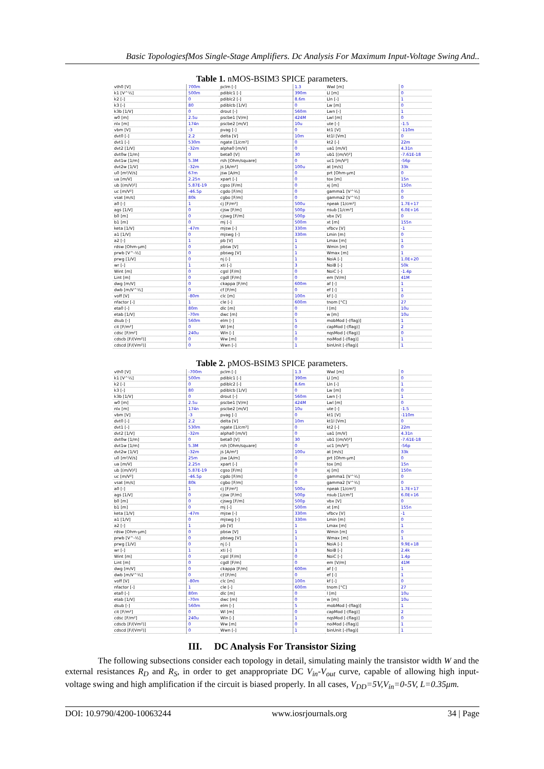Basic TopologiesfMos Single-Stage Amplifiers. Dc Analysis For Maximum Input-Voltage Swing And..
Table 1. nMOS-BSIM3 SPICE parameters.
| vth0 [V] | 700m | pclm [-] | 1.3 | Wwl [m] | 0 |
| k1 [V^½] | 500m | pdiblc1 [-] | 390m | Ll [m] | 0 |
| k2 [-] | 0 | pdiblc2 [-] | 8.6m | Lln [-] | 1 |
| k3 [-] | 80 | pdiblcb [1/V] | 0 | Lw [m] | 0 |
| k3b [1/V] | 0 | drout [-] | 560m | Lwn [-] | 1 |
| w0 [m] | 2.5u | pscbe1 [V/m] | 424M | Lwl [m] | 0 |
| nlx [m] | 174n | pscbe2 [m/V] | 10u | ute [-] | -1.5 |
| vbm [V] | -3 | pvag [-] | 0 | kt1 [V] | -110m |
| dvt0 [-] | 2.2 | delta [V] | 10m | kt1l [Vm] | 0 |
| dvt1 [-] | 530m | ngate [1/cm³] | 0 | kt2 [-] | 22m |
| dvt2 [1/V] | -32m | alpha0 [m/V] | 0 | ua1 [m/V] | 4.31n |
| dvt0w [1/m] | 0 | beta0 [V] | 30 | ub1 [(m/V)²] | -7.61E-18 |
| dvt1w [1/m] | 5.3M | rsh [Ohm/square] | 0 | uc1 [m/V²] | -56p |
| dvt2w [1/V] | -32m | js [A/m²] | 100u | at [m/s] | 33k |
| u0 [m²/V/s] | 67m | jsw [A/m] | 0 | prt [Ohm-µm] | 0 |
| ua [m/V] | 2.25n | xpart [-] | 0 | tox [m] | 15n |
| ub [(m/V)²] | 5.87E-19 | cgso [F/m] | 0 | xj [m] | 150n |
| uc [m/V²] | -46.5p | cgdo [F/m] | 0 | gamma1 [V^½] | 0 |
| vsat [m/s] | 80k | cgbo [F/m] | 0 | gamma2 [V^½] | 0 |
| a0 [-] | 1 | cj [F/m²] | 500u | npeak [1/cm³] | 1.7E+17 |
| ags [1/V] | 0 | cjsw [F/m] | 500p | nsub [1/cm³] | 6.0E+16 |
| b0 [m] | 0 | cjswg [F/m] | 500p | vbx [V] | 0 |
| b1 [m] | 0 | mj [-] | 500m | xt [m] | 155n |
| keta [1/V] | -47m | mjsw [-] | 330m | vfbcv [V] | -1 |
| a1 [1/V] | 0 | mjswg [-] | 330m | Lmin [m] | 0 |
| a2 [-] | 1 | pb [V] | 1 | Lmax [m] | 1 |
| rdsw [Ohm-µm] | 0 | pbsw [V] | 1 | Wmin [m] | 0 |
| prwb [V^-½] | 0 | pbswg [V] | 1 | Wmax [m] | 1 |
| prwg [1/V] | 0 | nj [-] | 1 | NoiA [-] | 1.0E+20 |
| wr [-] | 1 | xti [-] | 3 | NoiB [-] | 50k |
| Wint [m] | 0 | cgsl [F/m] | 0 | NoiC [-] | -1.4p |
| Lint [m] | 0 | cgdl [F/m] | 0 | em [V/m] | 41M |
| dwg [m/V] | 0 | ckappa [F/m] | 600m | af [-] | 1 |
| dwb [m/V^½] | 0 | cf [F/m] | 0 | ef [-] | 1 |
| voff [V] | -80m | clc [m] | 100n | kf [-] | 0 |
| nfactor [-] | 1 | cle [-] | 600m | tnom [°C] | 27 |
| eta0 [-] | 80m | dlc [m] | 0 | l [m] | 10u |
| etab [1/V] | -70m | dwc [m] | 0 | w [m] | 10u |
| dsub [-] | 560m | elm [-] | 5 | mobMod [-(flag)] | 1 |
| cit [F/m²] | 0 | Wl [m] | 0 | capMod [-(flag)] | 2 |
| cdsc [F/m²] | 240u | Wln [-] | 1 | nqsMod [-(flag)] | 0 |
| cdscb [F/(Vm²)] | 0 | Ww [m] | 0 | noiMod [-(flag)] | 1 |
| cdscd [F/(Vm²)] | 0 | Wwn [-] | 1 | binUnit [-(flag)] | 1 |
Table 2. pMOS-BSIM3 SPICE parameters.
| vth0 [V] | -700m | pclm [-] | 1.3 | Wwl [m] | 0 |
| k1 [V^½] | 500m | pdiblc1 [-] | 390m | Ll [m] | 0 |
| k2 [-] | 0 | pdiblc2 [-] | 8.6m | Lln [-] | 1 |
| k3 [-] | 80 | pdiblcb [1/V] | 0 | Lw [m] | 0 |
| k3b [1/V] | 0 | drout [-] | 560m | Lwn [-] | 1 |
| w0 [m] | 2.5u | pscbe1 [V/m] | 424M | Lwl [m] | 0 |
| nlx [m] | 174n | pscbe2 [m/V] | 10u | ute [-] | -1.5 |
| vbm [V] | -3 | pvag [-] | 0 | kt1 [V] | -110m |
| dvt0 [-] | 2.2 | delta [V] | 10m | kt1l [Vm] | 0 |
| dvt1 [-] | 530m | ngate [1/cm³] | 0 | kt2 [-] | 22m |
| dvt2 [1/V] | -32m | alpha0 [m/V] | 0 | ua1 [m/V] | 4.31n |
| dvt0w [1/m] | 0 | beta0 [V] | 30 | ub1 [(m/V)²] | -7.61E-18 |
| dvt1w [1/m] | 5.3M | rsh [Ohm/square] | 0 | uc1 [m/V²] | -56p |
| dvt2w [1/V] | -32m | js [A/m²] | 100u | at [m/s] | 33k |
| u0 [m²/V/s] | 25m | jsw [A/m] | 0 | prt [Ohm-µm] | 0 |
| ua [m/V] | 2.25n | xpart [-] | 0 | tox [m] | 15n |
| ub [(m/V)²] | 5.87E-19 | cgso [F/m] | 0 | xj [m] | 150n |
| uc [m/V²] | -46.5p | cgdo [F/m] | 0 | gamma1 [V^½] | 0 |
| vsat [m/s] | 80k | cgbo [F/m] | 0 | gamma2 [V^½] | 0 |
| a0 [-] | 1 | cj [F/m²] | 500u | npeak [1/cm³] | 1.7E+17 |
| ags [1/V] | 0 | cjsw [F/m] | 500p | nsub [1/cm³] | 6.0E+16 |
| b0 [m] | 0 | cjswg [F/m] | 500p | vbx [V] | 0 |
| b1 [m] | 0 | mj [-] | 500m | xt [m] | 155n |
| keta [1/V] | -47m | mjsw [-] | 330m | vfbcv [V] | -1 |
| a1 [1/V] | 0 | mjswg [-] | 330m | Lmin [m] | 0 |
| a2 [-] | 1 | pb [V] | 1 | Lmax [m] | 1 |
| rdsw [Ohm-µm] | 0 | pbsw [V] | 1 | Wmin [m] | 0 |
| prwb [V^-½] | 0 | pbswg [V] | 1 | Wmax [m] | 1 |
| prwg [1/V] | 0 | nj [-] | 1 | NoiA [-] | 9.9E+18 |
| wr [-] | 1 | xti [-] | 3 | NoiB [-] | 2.4k |
| Wint [m] | 0 | cgsl [F/m] | 0 | NoiC [-] | 1.4p |
| Lint [m] | 0 | cgdl [F/m] | 0 | em [V/m] | 41M |
| dwg [m/V] | 0 | ckappa [F/m] | 600m | af [-] | 1 |
| dwb [m/V^½] | 0 | cf [F/m] | 0 | ef [-] | 1 |
| voff [V] | -80m | clc [m] | 100n | kf [-] | 0 |
| nfactor [-] | 1 | cle [-] | 600m | tnom [°C] | 27 |
| eta0 [-] | 80m | dlc [m] | 0 | l [m] | 10u |
| etab [1/V] | -70m | dwc [m] | 0 | w [m] | 10u |
| dsub [-] | 560m | elm [-] | 5 | mobMod [-(flag)] | 1 |
| cit [F/m²] | 0 | Wl [m] | 0 | capMod [-(flag)] | 2 |
| cdsc [F/m²] | 240u | Wln [-] | 1 | nqsMod [-(flag)] | 0 |
| cdscb [F/(Vm²)] | 0 | Ww [m] | 0 | noiMod [-(flag)] | 1 |
| cdscd [F/(Vm²)] | 0 | Wwn [-] | 1 | binUnit [-(flag)] | 1 |
III. DC Analysis For Transistor Sizing
The following subsections consider each topology in detail, simulating mainly the transistor width W and the external resistances R<sub>D</sub> and R<sub>S</sub>, in order to get anappropriate DC V<sub>in</sub>-V<sub>out</sub> curve, capable of allowing high input- voltage swing and high amplification if the circuit is biased properly. In all cases, V<sub>DD</sub>=5V,V<sub>in</sub>=0-5V, L=0.35μm.
DOI: 10.9790/4200-10063244 www.iosrjournals.org 34 | Page